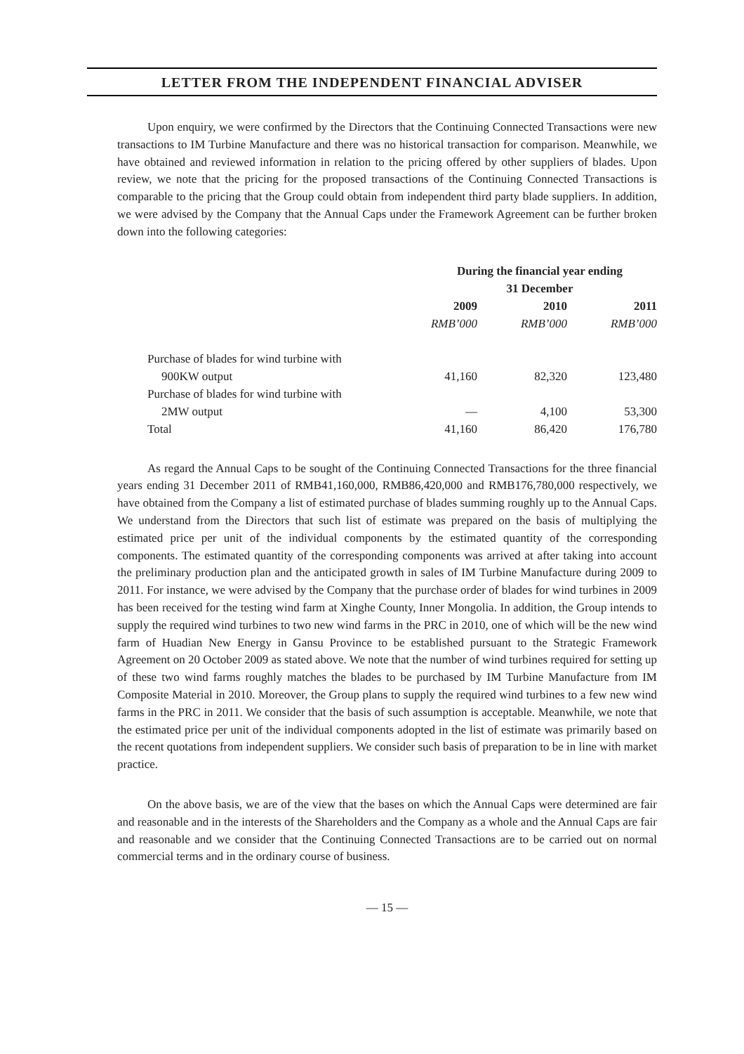LETTER FROM THE INDEPENDENT FINANCIAL ADVISER
Upon enquiry, we were confirmed by the Directors that the Continuing Connected Transactions were new transactions to IM Turbine Manufacture and there was no historical transaction for comparison. Meanwhile, we have obtained and reviewed information in relation to the pricing offered by other suppliers of blades. Upon review, we note that the pricing for the proposed transactions of the Continuing Connected Transactions is comparable to the pricing that the Group could obtain from independent third party blade suppliers. In addition, we were advised by the Company that the Annual Caps under the Framework Agreement can be further broken down into the following categories:
| | During the financial year ending 31 December | | |
| --- | --- | --- | --- |
| | 2009 | 2010 | 2011 |
| | RMB’000 | RMB’000 | RMB’000 |
| Purchase of blades for wind turbine with | | | |
| 900KW output | 41,160 | 82,320 | 123,480 |
| Purchase of blades for wind turbine with | | | |
| 2MW output | — | 4,100 | 53,300 |
| Total | 41,160 | 86,420 | 176,780 |
As regard the Annual Caps to be sought of the Continuing Connected Transactions for the three financial years ending 31 December 2011 of RMB41,160,000, RMB86,420,000 and RMB176,780,000 respectively, we have obtained from the Company a list of estimated purchase of blades summing roughly up to the Annual Caps. We understand from the Directors that such list of estimate was prepared on the basis of multiplying the estimated price per unit of the individual components by the estimated quantity of the corresponding components. The estimated quantity of the corresponding components was arrived at after taking into account the preliminary production plan and the anticipated growth in sales of IM Turbine Manufacture during 2009 to 2011. For instance, we were advised by the Company that the purchase order of blades for wind turbines in 2009 has been received for the testing wind farm at Xinghe County, Inner Mongolia. In addition, the Group intends to supply the required wind turbines to two new wind farms in the PRC in 2010, one of which will be the new wind farm of Huadian New Energy in Gansu Province to be established pursuant to the Strategic Framework Agreement on 20 October 2009 as stated above. We note that the number of wind turbines required for setting up of these two wind farms roughly matches the blades to be purchased by IM Turbine Manufacture from IM Composite Material in 2010. Moreover, the Group plans to supply the required wind turbines to a few new wind farms in the PRC in 2011. We consider that the basis of such assumption is acceptable. Meanwhile, we note that the estimated price per unit of the individual components adopted in the list of estimate was primarily based on the recent quotations from independent suppliers. We consider such basis of preparation to be in line with market practice.
On the above basis, we are of the view that the bases on which the Annual Caps were determined are fair and reasonable and in the interests of the Shareholders and the Company as a whole and the Annual Caps are fair and reasonable and we consider that the Continuing Connected Transactions are to be carried out on normal commercial terms and in the ordinary course of business.
— 15 —